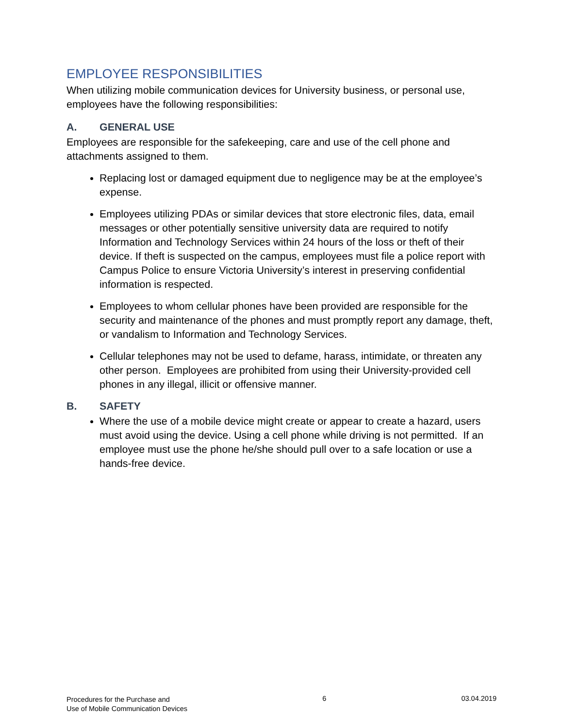EMPLOYEE RESPONSIBILITIES
When utilizing mobile communication devices for University business, or personal use, employees have the following responsibilities:
A. GENERAL USE
Employees are responsible for the safekeeping, care and use of the cell phone and attachments assigned to them.
Replacing lost or damaged equipment due to negligence may be at the employee’s expense.
Employees utilizing PDAs or similar devices that store electronic files, data, email messages or other potentially sensitive university data are required to notify Information and Technology Services within 24 hours of the loss or theft of their device. If theft is suspected on the campus, employees must file a police report with Campus Police to ensure Victoria University’s interest in preserving confidential information is respected.
Employees to whom cellular phones have been provided are responsible for the security and maintenance of the phones and must promptly report any damage, theft, or vandalism to Information and Technology Services.
Cellular telephones may not be used to defame, harass, intimidate, or threaten any other person. Employees are prohibited from using their University-provided cell phones in any illegal, illicit or offensive manner.
B. SAFETY
Where the use of a mobile device might create or appear to create a hazard, users must avoid using the device. Using a cell phone while driving is not permitted. If an employee must use the phone he/she should pull over to a safe location or use a hands-free device.
Procedures for the Purchase and
Use of Mobile Communication Devices
6 03.04.2019